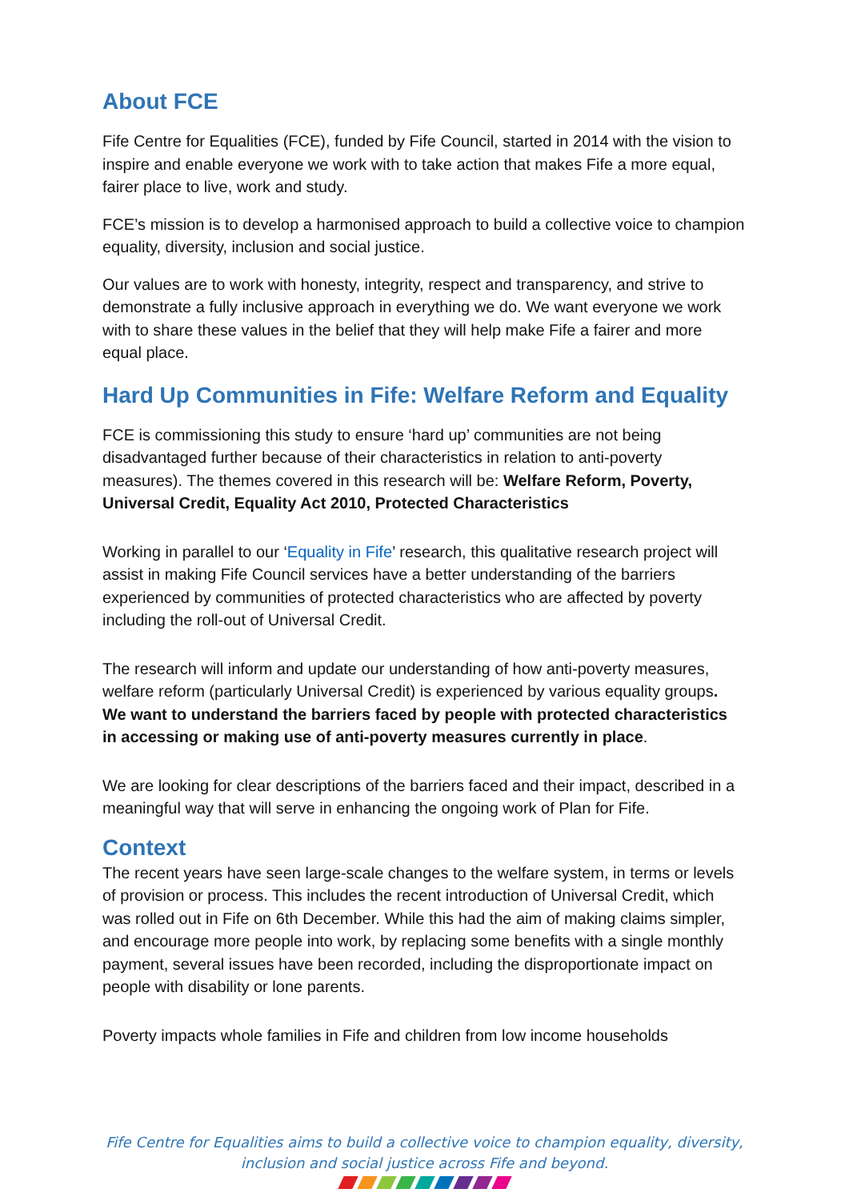About FCE
Fife Centre for Equalities (FCE), funded by Fife Council, started in 2014 with the vision to inspire and enable everyone we work with to take action that makes Fife a more equal, fairer place to live, work and study.
FCE’s mission is to develop a harmonised approach to build a collective voice to champion equality, diversity, inclusion and social justice.
Our values are to work with honesty, integrity, respect and transparency, and strive to demonstrate a fully inclusive approach in everything we do. We want everyone we work with to share these values in the belief that they will help make Fife a fairer and more equal place.
Hard Up Communities in Fife: Welfare Reform and Equality
FCE is commissioning this study to ensure ‘hard up’ communities are not being disadvantaged further because of their characteristics in relation to anti-poverty measures). The themes covered in this research will be: Welfare Reform, Poverty, Universal Credit, Equality Act 2010, Protected Characteristics
Working in parallel to our ‘Equality in Fife’ research, this qualitative research project will assist in making Fife Council services have a better understanding of the barriers experienced by communities of protected characteristics who are affected by poverty including the roll-out of Universal Credit.
The research will inform and update our understanding of how anti-poverty measures, welfare reform (particularly Universal Credit) is experienced by various equality groups. We want to understand the barriers faced by people with protected characteristics in accessing or making use of anti-poverty measures currently in place.
We are looking for clear descriptions of the barriers faced and their impact, described in a meaningful way that will serve in enhancing the ongoing work of Plan for Fife.
Context
The recent years have seen large-scale changes to the welfare system, in terms or levels of provision or process. This includes the recent introduction of Universal Credit, which was rolled out in Fife on 6th December. While this had the aim of making claims simpler, and encourage more people into work, by replacing some benefits with a single monthly payment, several issues have been recorded, including the disproportionate impact on people with disability or lone parents.
Poverty impacts whole families in Fife and children from low income households
Fife Centre for Equalities aims to build a collective voice to champion equality, diversity,
inclusion and social justice across Fife and beyond.